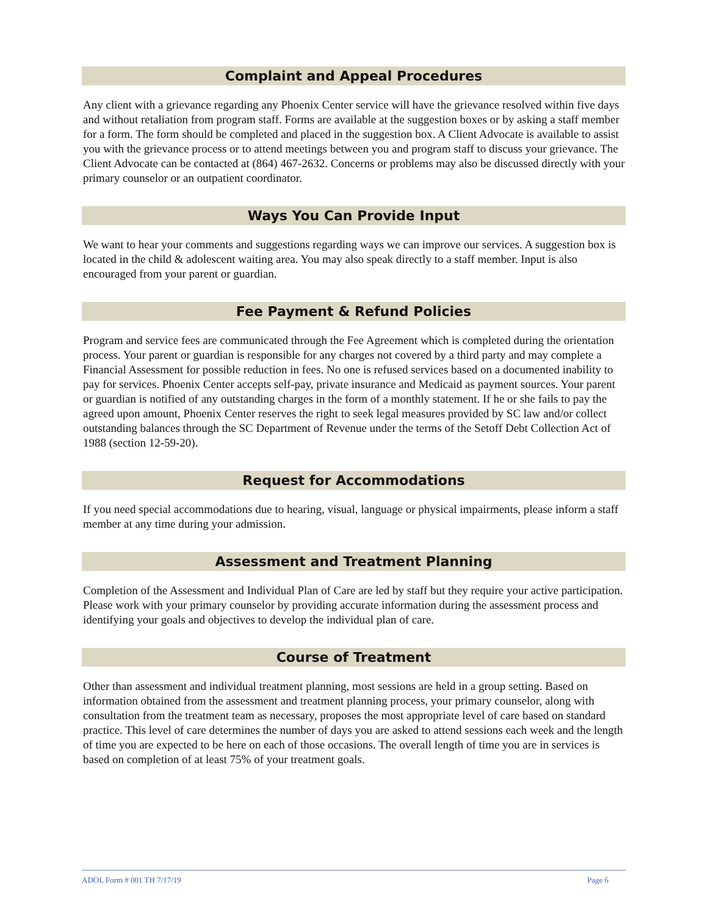Complaint and Appeal Procedures
Any client with a grievance regarding any Phoenix Center service will have the grievance resolved within five days and without retaliation from program staff. Forms are available at the suggestion boxes or by asking a staff member for a form. The form should be completed and placed in the suggestion box. A Client Advocate is available to assist you with the grievance process or to attend meetings between you and program staff to discuss your grievance. The Client Advocate can be contacted at (864) 467-2632. Concerns or problems may also be discussed directly with your primary counselor or an outpatient coordinator.
Ways You Can Provide Input
We want to hear your comments and suggestions regarding ways we can improve our services. A suggestion box is located in the child & adolescent waiting area. You may also speak directly to a staff member. Input is also encouraged from your parent or guardian.
Fee Payment & Refund Policies
Program and service fees are communicated through the Fee Agreement which is completed during the orientation process. Your parent or guardian is responsible for any charges not covered by a third party and may complete a Financial Assessment for possible reduction in fees. No one is refused services based on a documented inability to pay for services. Phoenix Center accepts self-pay, private insurance and Medicaid as payment sources. Your parent or guardian is notified of any outstanding charges in the form of a monthly statement. If he or she fails to pay the agreed upon amount, Phoenix Center reserves the right to seek legal measures provided by SC law and/or collect outstanding balances through the SC Department of Revenue under the terms of the Setoff Debt Collection Act of 1988 (section 12-59-20).
Request for Accommodations
If you need special accommodations due to hearing, visual, language or physical impairments, please inform a staff member at any time during your admission.
Assessment and Treatment Planning
Completion of the Assessment and Individual Plan of Care are led by staff but they require your active participation. Please work with your primary counselor by providing accurate information during the assessment process and identifying your goals and objectives to develop the individual plan of care.
Course of Treatment
Other than assessment and individual treatment planning, most sessions are held in a group setting. Based on information obtained from the assessment and treatment planning process, your primary counselor, along with consultation from the treatment team as necessary, proposes the most appropriate level of care based on standard practice. This level of care determines the number of days you are asked to attend sessions each week and the length of time you are expected to be here on each of those occasions. The overall length of time you are in services is based on completion of at least 75% of your treatment goals.
ADOL Form # 001 TH 7/17/19 Page 6